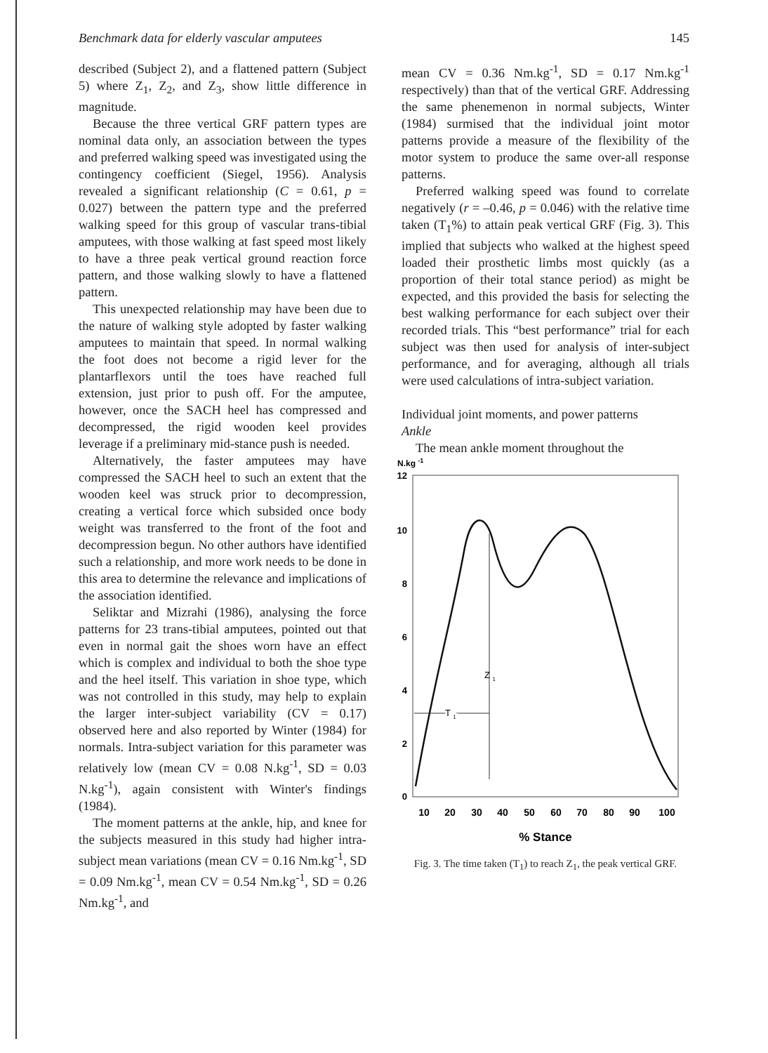Benchmark data for elderly vascular amputees 145
described (Subject 2), and a flattened pattern (Subject 5) where Z<sub>1</sub>, Z<sub>2</sub>, and Z<sub>3</sub>, show little difference in magnitude.
Because the three vertical GRF pattern types are nominal data only, an association between the types and preferred walking speed was investigated using the contingency coefficient (Siegel, 1956). Analysis revealed a significant relationship (C = 0.61, p = 0.027) between the pattern type and the preferred walking speed for this group of vascular trans-tibial amputees, with those walking at fast speed most likely to have a three peak vertical ground reaction force pattern, and those walking slowly to have a flattened pattern.
This unexpected relationship may have been due to the nature of walking style adopted by faster walking amputees to maintain that speed. In normal walking the foot does not become a rigid lever for the plantarflexors until the toes have reached full extension, just prior to push off. For the amputee, however, once the SACH heel has compressed and decompressed, the rigid wooden keel provides leverage if a preliminary mid-stance push is needed.
Alternatively, the faster amputees may have compressed the SACH heel to such an extent that the wooden keel was struck prior to decompression, creating a vertical force which subsided once body weight was transferred to the front of the foot and decompression begun. No other authors have identified such a relationship, and more work needs to be done in this area to determine the relevance and implications of the association identified.
Seliktar and Mizrahi (1986), analysing the force patterns for 23 trans-tibial amputees, pointed out that even in normal gait the shoes worn have an effect which is complex and individual to both the shoe type and the heel itself. This variation in shoe type, which was not controlled in this study, may help to explain the larger inter-subject variability (CV = 0.17) observed here and also reported by Winter (1984) for normals. Intra-subject variation for this parameter was relatively low (mean CV = 0.08 N.kg<sup>-1</sup>, SD = 0.03 N.kg<sup>-1</sup>), again consistent with Winter's findings (1984).
The moment patterns at the ankle, hip, and knee for the subjects measured in this study had higher intra-subject mean variations (mean CV = 0.16 Nm.kg<sup>-1</sup>, SD = 0.09 Nm.kg<sup>-1</sup>, mean CV = 0.54 Nm.kg<sup>-1</sup>, SD = 0.26 Nm.kg<sup>-1</sup>, and
mean CV = 0.36 Nm.kg<sup>-1</sup>, SD = 0.17 Nm.kg<sup>-1</sup> respectively) than that of the vertical GRF. Addressing the same phenemenon in normal subjects, Winter (1984) surmised that the individual joint motor patterns provide a measure of the flexibility of the motor system to produce the same over-all response patterns.
Preferred walking speed was found to correlate negatively (r = –0.46, p = 0.046) with the relative time taken (T<sub>1</sub>%) to attain peak vertical GRF (Fig. 3). This implied that subjects who walked at the highest speed loaded their prosthetic limbs most quickly (as a proportion of their total stance period) as might be expected, and this provided the basis for selecting the best walking performance for each subject over their recorded trials. This “best performance” trial for each subject was then used for analysis of inter-subject performance, and for averaging, although all trials were used calculations of intra-subject variation.
Individual joint moments, and power patterns
Ankle
The mean ankle moment throughout the
N.kg -1
12
10
8
6
4
2
0
Z 1
T1
T 1
10
20
30
40
50
60
70
80
90
100
% Stance
Fig. 3. The time taken (T<sub>1</sub>) to reach Z<sub>1</sub>, the peak vertical GRF.